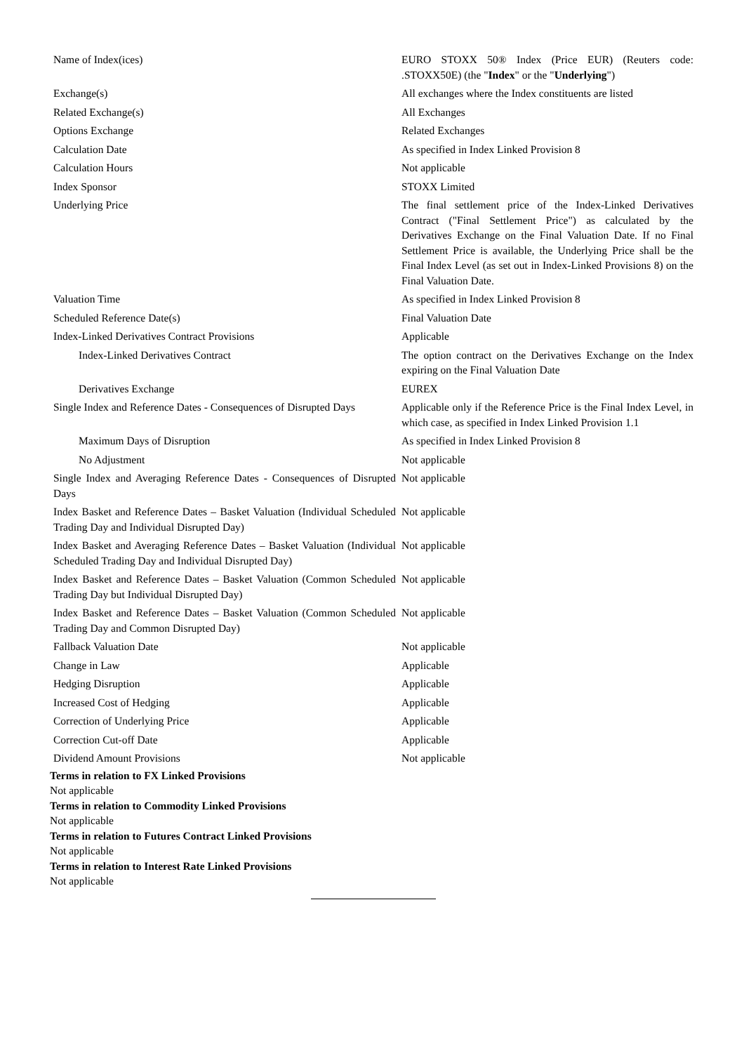| Name of Index(ices) | EURO STOXX 50® Index (Price EUR) (Reuters code: .STOXX50E) (the " Index " or the " Underlying ") |
| Exchange(s) | All exchanges where the Index constituents are listed |
| Related Exchange(s) | All Exchanges |
| Options Exchange | Related Exchanges |
| Calculation Date | As specified in Index Linked Provision 8 |
| Calculation Hours | Not applicable |
| Index Sponsor | STOXX Limited |
| Underlying Price | The final settlement price of the Index-Linked Derivatives Contract ("Final Settlement Price") as calculated by the Derivatives Exchange on the Final Valuation Date. If no Final Settlement Price is available, the Underlying Price shall be the Final Index Level (as set out in Index-Linked Provisions 8) on the Final Valuation Date. |
| Valuation Time | As specified in Index Linked Provision 8 |
| Scheduled Reference Date(s) | Final Valuation Date |
| Index-Linked Derivatives Contract Provisions | Applicable |
| Index-Linked Derivatives Contract | The option contract on the Derivatives Exchange on the Index expiring on the Final Valuation Date |
| Derivatives Exchange | EUREX |
| Single Index and Reference Dates - Consequences of Disrupted Days | Applicable only if the Reference Price is the Final Index Level, in which case, as specified in Index Linked Provision 1.1 |
| Maximum Days of Disruption | As specified in Index Linked Provision 8 |
| No Adjustment | Not applicable |
| Single Index and Averaging Reference Dates - Consequences of Disrupted Days | Not applicable |
| Index Basket and Reference Dates – Basket Valuation (Individual Scheduled Trading Day and Individual Disrupted Day) | Not applicable |
| Index Basket and Averaging Reference Dates – Basket Valuation (Individual Scheduled Trading Day and Individual Disrupted Day) | Not applicable |
| Index Basket and Reference Dates – Basket Valuation (Common Scheduled Trading Day but Individual Disrupted Day) | Not applicable |
| Index Basket and Reference Dates – Basket Valuation (Common Scheduled Trading Day and Common Disrupted Day) | Not applicable |
| Fallback Valuation Date | Not applicable |
| Change in Law | Applicable |
| Hedging Disruption | Applicable |
| Increased Cost of Hedging | Applicable |
| Correction of Underlying Price | Applicable |
| Correction Cut-off Date | Applicable |
| Dividend Amount Provisions | Not applicable |
Terms in relation to FX Linked Provisions
Not applicable
Terms in relation to Commodity Linked Provisions
Not applicable
Terms in relation to Futures Contract Linked Provisions
Not applicable
Terms in relation to Interest Rate Linked Provisions
Not applicable